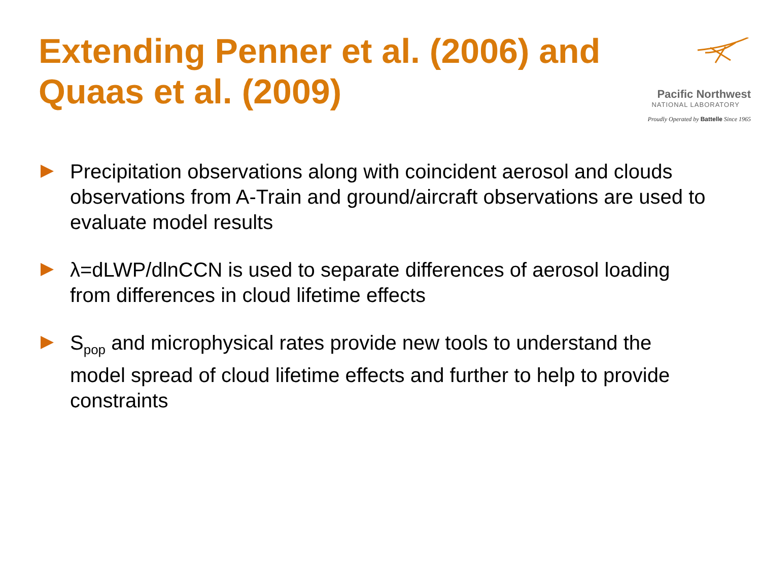Extending Penner et al. (2006) and Quaas et al. (2009)
Pacific Northwest
NATIONAL LABORATORY
Proudly Operated by Battelle Since 1965
Precipitation observations along with coincident aerosol and clouds observations from A-Train and ground/aircraft observations are used to evaluate model results
λ=dLWP/dlnCCN is used to separate differences of aerosol loading from differences in cloud lifetime effects
S<sub>pop</sub> and microphysical rates provide new tools to understand the model spread of cloud lifetime effects and further to help to provide constraints